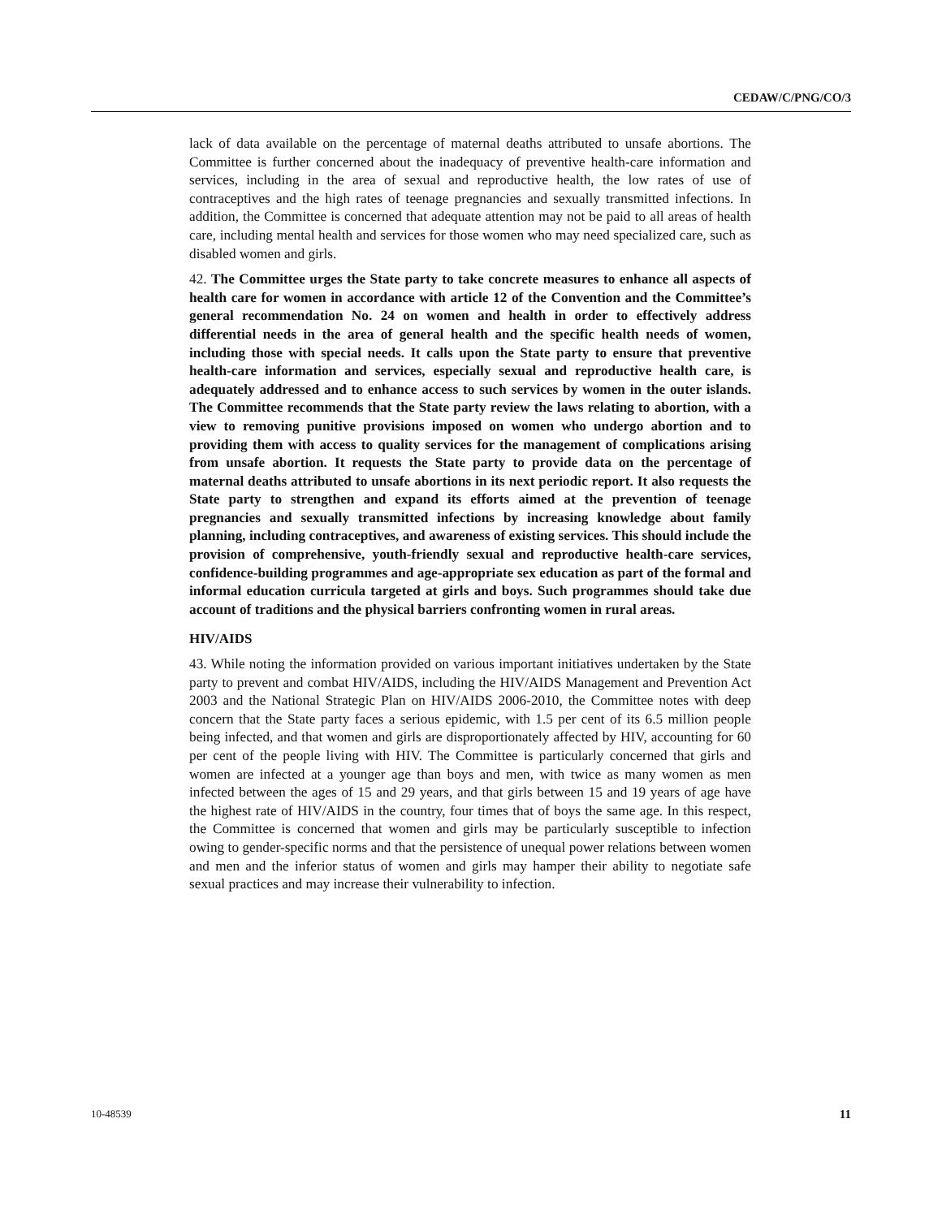CEDAW/C/PNG/CO/3
lack of data available on the percentage of maternal deaths attributed to unsafe abortions. The Committee is further concerned about the inadequacy of preventive health-care information and services, including in the area of sexual and reproductive health, the low rates of use of contraceptives and the high rates of teenage pregnancies and sexually transmitted infections. In addition, the Committee is concerned that adequate attention may not be paid to all areas of health care, including mental health and services for those women who may need specialized care, such as disabled women and girls.
42. The Committee urges the State party to take concrete measures to enhance all aspects of health care for women in accordance with article 12 of the Convention and the Committee’s general recommendation No. 24 on women and health in order to effectively address differential needs in the area of general health and the specific health needs of women, including those with special needs. It calls upon the State party to ensure that preventive health-care information and services, especially sexual and reproductive health care, is adequately addressed and to enhance access to such services by women in the outer islands. The Committee recommends that the State party review the laws relating to abortion, with a view to removing punitive provisions imposed on women who undergo abortion and to providing them with access to quality services for the management of complications arising from unsafe abortion. It requests the State party to provide data on the percentage of maternal deaths attributed to unsafe abortions in its next periodic report. It also requests the State party to strengthen and expand its efforts aimed at the prevention of teenage pregnancies and sexually transmitted infections by increasing knowledge about family planning, including contraceptives, and awareness of existing services. This should include the provision of comprehensive, youth-friendly sexual and reproductive health-care services, confidence-building programmes and age-appropriate sex education as part of the formal and informal education curricula targeted at girls and boys. Such programmes should take due account of traditions and the physical barriers confronting women in rural areas.
HIV/AIDS
43. While noting the information provided on various important initiatives undertaken by the State party to prevent and combat HIV/AIDS, including the HIV/AIDS Management and Prevention Act 2003 and the National Strategic Plan on HIV/AIDS 2006-2010, the Committee notes with deep concern that the State party faces a serious epidemic, with 1.5 per cent of its 6.5 million people being infected, and that women and girls are disproportionately affected by HIV, accounting for 60 per cent of the people living with HIV. The Committee is particularly concerned that girls and women are infected at a younger age than boys and men, with twice as many women as men infected between the ages of 15 and 29 years, and that girls between 15 and 19 years of age have the highest rate of HIV/AIDS in the country, four times that of boys the same age. In this respect, the Committee is concerned that women and girls may be particularly susceptible to infection owing to gender-specific norms and that the persistence of unequal power relations between women and men and the inferior status of women and girls may hamper their ability to negotiate safe sexual practices and may increase their vulnerability to infection.
10-48539 11